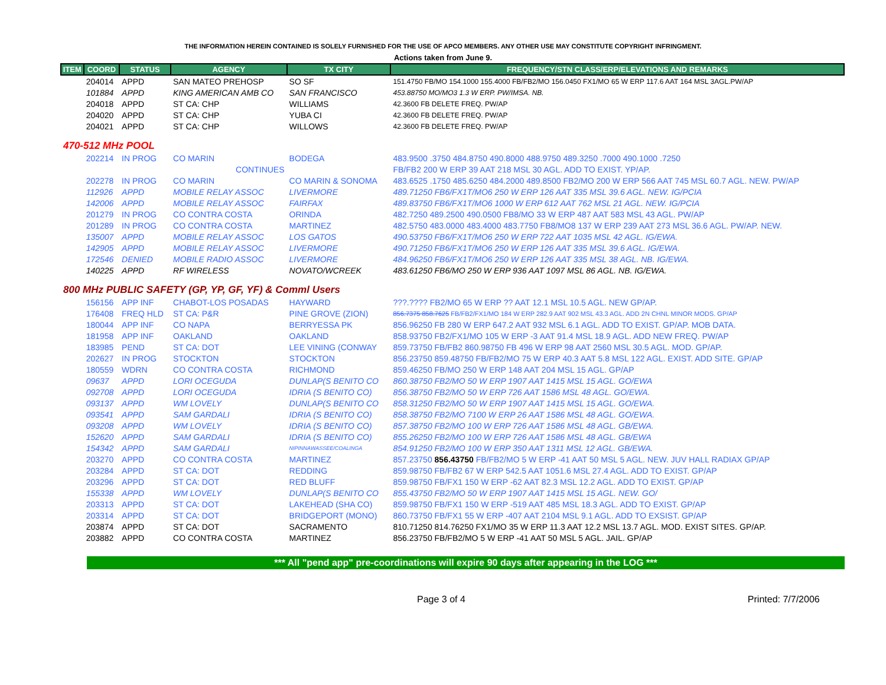THE INFORMATION HEREIN CONTAINED IS SOLELY FURNISHED FOR THE USE OF APCO MEMBERS. ANY OTHER USE MAY CONSTITUTE COPYRIGHT INFRINGMENT.
Actions taken from June 9.
| ITEM | COORD | STATUS | AGENCY | TX CITY | FREQUENCY/STN CLASS/ERP/ELEVATIONS AND REMARKS |
| --- | --- | --- | --- | --- | --- |
| | 204014 | APPD | SAN MATEO PREHOSP | SO SF | 151.4750 FB/MO 154.1000 155.4000 FB/FB2/MO 156.0450 FX1/MO 65 W ERP 117.6 AAT 164 MSL 3AGL.PW/AP |
| | 101884 | APPD | KING AMERICAN AMB CO | SAN FRANCISCO | 453.88750 MO/MO3 1.3 W ERP. PW/IMSA. NB. |
| | 204018 | APPD | ST CA: CHP | WILLIAMS | 42.3600 FB DELETE FREQ. PW/AP |
| | 204020 | APPD | ST CA: CHP | YUBA CI | 42.3600 FB DELETE FREQ. PW/AP |
| | 204021 | APPD | ST CA: CHP | WILLOWS | 42.3600 FB DELETE FREQ. PW/AP |
| 470-512 MHz POOL | | | | | |
| | 202214 | IN PROG | CO MARIN | BODEGA | 483.9500 .3750 484.8750 490.8000 488.9750 489.3250 .7000 490.1000 .7250 |
| | | | CONTINUES | | FB/FB2 200 W ERP 39 AAT 218 MSL 30 AGL. ADD TO EXIST. YP/AP. |
| | 202278 | IN PROG | CO MARIN | CO MARIN & SONOMA | 483.6525 .1750 485.6250 484.2000 489.8500 FB2/MO 200 W ERP 566 AAT 745 MSL 60.7 AGL. NEW. PW/AP |
| | 112926 | APPD | MOBILE RELAY ASSOC | LIVERMORE | 489.71250 FB6/FX1T/MO6 250 W ERP 126 AAT 335 MSL 39.6 AGL. NEW. IG/PCIA |
| | 142006 | APPD | MOBILE RELAY ASSOC | FAIRFAX | 489.83750 FB6/FX1T/MO6 1000 W ERP 612 AAT 762 MSL 21 AGL. NEW. IG/PCIA |
| | 201279 | IN PROG | CO CONTRA COSTA | ORINDA | 482.7250 489.2500 490.0500 FB8/MO 33 W ERP 487 AAT 583 MSL 43 AGL. PW/AP |
| | 201289 | IN PROG | CO CONTRA COSTA | MARTINEZ | 482.5750 483.0000 483.4000 483.7750 FB8/MO8 137 W ERP 239 AAT 273 MSL 36.6 AGL. PW/AP. NEW. |
| | 135007 | APPD | MOBILE RELAY ASSOC | LOS GATOS | 490.53750 FB6/FX1T/MO6 250 W ERP 722 AAT 1035 MSL 42 AGL. IG/EWA. |
| | 142905 | APPD | MOBILE RELAY ASSOC | LIVERMORE | 490.71250 FB6/FX1T/MO6 250 W ERP 126 AAT 335 MSL 39.6 AGL. IG/EWA. |
| | 172546 | DENIED | MOBILE RADIO ASSOC | LIVERMORE | 484.96250 FB6/FX1T/MO6 250 W ERP 126 AAT 335 MSL 38 AGL. NB. IG/EWA. |
| | 140225 | APPD | RF WIRELESS | NOVATO/WCREEK | 483.61250 FB6/MO 250 W ERP 936 AAT 1097 MSL 86 AGL. NB. IG/EWA. |
| 800 MHz PUBLIC SAFETY (GP, YP, GF, YF) & Comml Users | | | | | |
| | 156156 | APP INF | CHABOT-LOS POSADAS | HAYWARD | ???.???? FB2/MO 65 W ERP ?? AAT 12.1 MSL 10.5 AGL. NEW GP/AP. |
| | 176408 | FREQ HLD | ST CA: P&R | PINE GROVE (ZION) | 856.7375 858.7625 FB/FB2/FX1/MO 184 W ERP 282.9 AAT 902 MSL 43.3 AGL. ADD 2N CHNL MINOR MODS. GP/AP |
| | 180044 | APP INF | CO NAPA | BERRYESSA PK | 856.96250 FB 280 W ERP 647.2 AAT 932 MSL 6.1 AGL. ADD TO EXIST. GP/AP. MOB DATA. |
| | 181958 | APP INF | OAKLAND | OAKLAND | 858.93750 FB2/FX1/MO 105 W ERP -3 AAT 91.4 MSL 18.9 AGL. ADD NEW FREQ. PW/AP |
| | 183985 | PEND | ST CA: DOT | LEE VINING (CONWAY | 859.73750 FB/FB2 860.98750 FB 496 W ERP 98 AAT 2560 MSL 30.5 AGL. MOD. GP/AP. |
| | 202627 | IN PROG | STOCKTON | STOCKTON | 856.23750 859.48750 FB/FB2/MO 75 W ERP 40.3 AAT 5.8 MSL 122 AGL. EXIST. ADD SITE. GP/AP |
| | 180559 | WDRN | CO CONTRA COSTA | RICHMOND | 859.46250 FB/MO 250 W ERP 148 AAT 204 MSL 15 AGL. GP/AP |
| | 09637 | APPD | LORI OCEGUDA | DUNLAP(S BENITO CO | 860.38750 FB2/MO 50 W ERP 1907 AAT 1415 MSL 15 AGL. GO/EWA |
| | 092708 | APPD | LORI OCEGUDA | IDRIA (S BENITO CO) | 856.38750 FB2/MO 50 W ERP 726 AAT 1586 MSL 48 AGL. GO/EWA. |
| | 093137 | APPD | WM LOVELY | DUNLAP(S BENITO CO | 858.31250 FB2/MO 50 W ERP 1907 AAT 1415 MSL 15 AGL. GO/EWA. |
| | 093541 | APPD | SAM GARDALI | IDRIA (S BENITO CO) | 858.38750 FB2/MO 7100 W ERP 26 AAT 1586 MSL 48 AGL. GO/EWA. |
| | 093208 | APPD | WM LOVELY | IDRIA (S BENITO CO) | 857.38750 FB2/MO 100 W ERP 726 AAT 1586 MSL 48 AGL. GB/EWA. |
| | 152620 | APPD | SAM GARDALI | IDRIA (S BENITO CO) | 855.26250 FB2/MO 100 W ERP 726 AAT 1586 MSL 48 AGL. GB/EWA |
| | 154342 | APPD | SAM GARDALI | NIPINNAWASSEE/COALINGA | 854.91250 FB2/MO 100 W ERP 350 AAT 1311 MSL 12 AGL. GB/EWA. |
| | 203270 | APPD | CO CONTRA COSTA | MARTINEZ | 857.23750 856.43750 FB/FB2/MO 5 W ERP -41 AAT 50 MSL 5 AGL. NEW. JUV HALL RADIAX GP/AP |
| | 203284 | APPD | ST CA: DOT | REDDING | 859.98750 FB/FB2 67 W ERP 542.5 AAT 1051.6 MSL 27.4 AGL. ADD TO EXIST. GP/AP |
| | 203296 | APPD | ST CA: DOT | RED BLUFF | 859.98750 FB/FX1 150 W ERP -62 AAT 82.3 MSL 12.2 AGL. ADD TO EXIST. GP/AP |
| | 155338 | APPD | WM LOVELY | DUNLAP(S BENITO CO | 855.43750 FB2/MO 50 W ERP 1907 AAT 1415 MSL 15 AGL. NEW. GO/ |
| | 203313 | APPD | ST CA: DOT | LAKEHEAD (SHA CO) | 859.98750 FB/FX1 150 W ERP -519 AAT 485 MSL 18.3 AGL. ADD TO EXIST. GP/AP |
| | 203314 | APPD | ST CA: DOT | BRIDGEPORT (MONO) | 860.73750 FB/FX1 55 W ERP -407 AAT 2104 MSL 9.1 AGL. ADD TO EXSIST. GP/AP |
| | 203874 | APPD | ST CA: DOT | SACRAMENTO | 810.71250 814.76250 FX1/MO 35 W ERP 11.3 AAT 12.2 MSL 13.7 AGL. MOD. EXIST SITES. GP/AP. |
| | 203882 | APPD | CO CONTRA COSTA | MARTINEZ | 856.23750 FB/FB2/MO 5 W ERP -41 AAT 50 MSL 5 AGL. JAIL. GP/AP |
*** All "pend app" pre-coordinations will expire 90 days after appearing in the LOG ***
Page 3 of 4 Printed: 7/7/2006